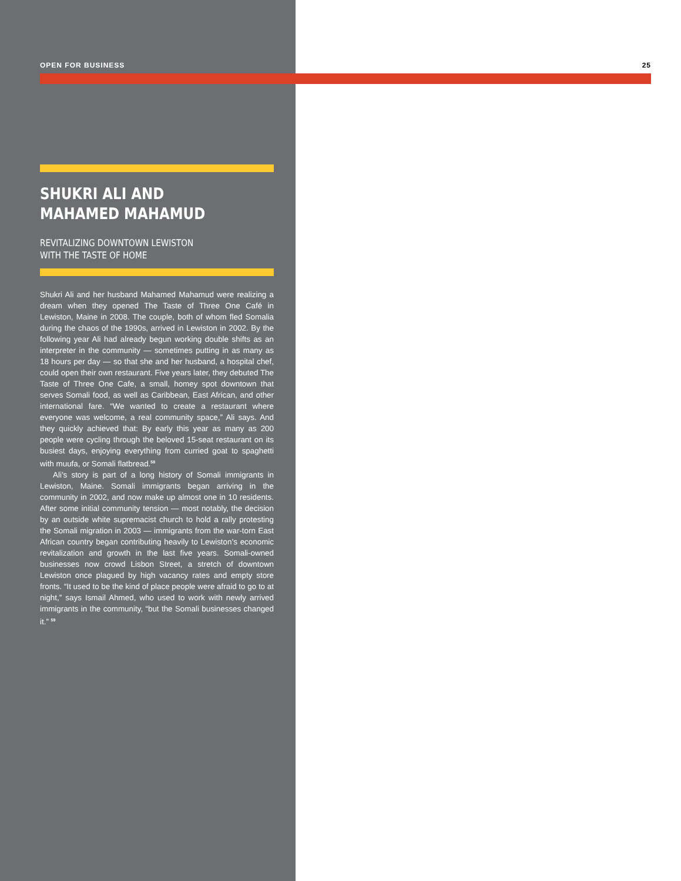OPEN FOR BUSINESS 25
SHUKRI ALI AND
MAHAMED MAHAMUD
REVITALIZING DOWNTOWN LEWISTON
WITH THE TASTE OF HOME
Shukri Ali and her husband Mahamed Mahamud were realizing a dream when they opened The Taste of Three One Café in Lewiston, Maine in 2008. The couple, both of whom fled Somalia during the chaos of the 1990s, arrived in Lewiston in 2002. By the following year Ali had already begun working double shifts as an interpreter in the community — sometimes putting in as many as 18 hours per day — so that she and her husband, a hospital chef, could open their own restaurant. Five years later, they debuted The Taste of Three One Cafe, a small, homey spot downtown that serves Somali food, as well as Caribbean, East African, and other international fare. “We wanted to create a restaurant where everyone was welcome, a real community space,” Ali says. And they quickly achieved that: By early this year as many as 200 people were cycling through the beloved 15-seat restaurant on its busiest days, enjoying everything from curried goat to spaghetti with muufa, or Somali flatbread.<sup>58</sup>
Ali’s story is part of a long history of Somali immigrants in Lewiston, Maine. Somali immigrants began arriving in the community in 2002, and now make up almost one in 10 residents. After some initial community tension — most notably, the decision by an outside white supremacist church to hold a rally protesting the Somali migration in 2003 — immigrants from the war-torn East African country began contributing heavily to Lewiston’s economic revitalization and growth in the last five years. Somali-owned businesses now crowd Lisbon Street, a stretch of downtown Lewiston once plagued by high vacancy rates and empty store fronts. “It used to be the kind of place people were afraid to go to at night,” says Ismail Ahmed, who used to work with newly arrived immigrants in the community, “but the Somali businesses changed it.” <sup>59</sup>